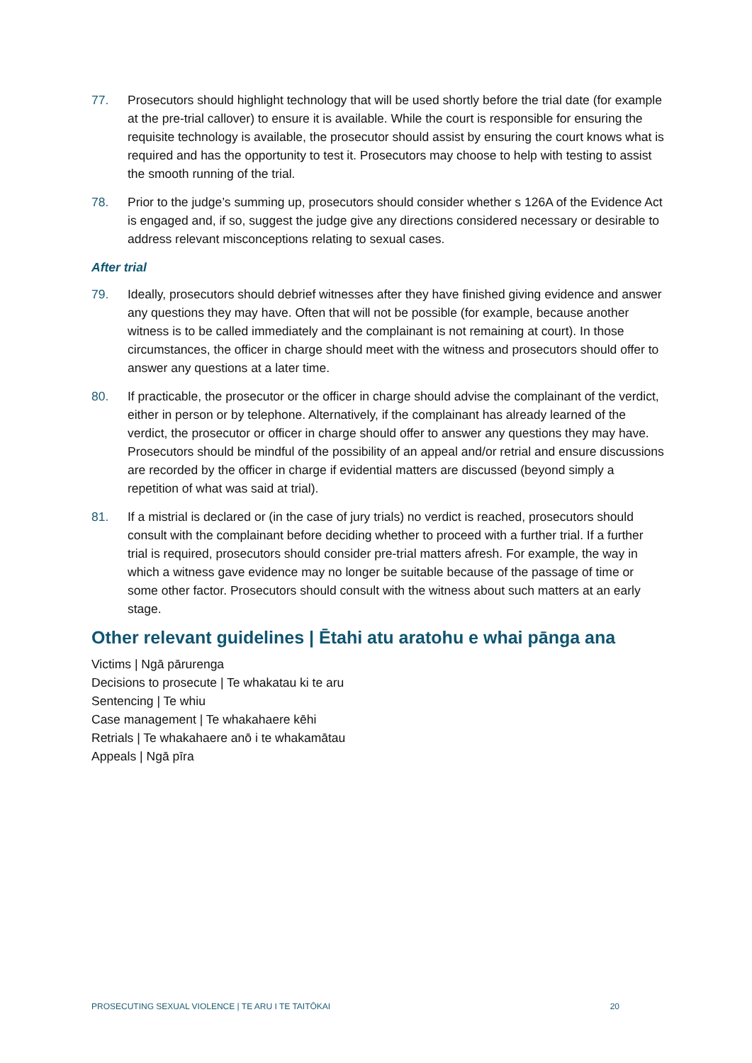77. Prosecutors should highlight technology that will be used shortly before the trial date (for example at the pre-trial callover) to ensure it is available. While the court is responsible for ensuring the requisite technology is available, the prosecutor should assist by ensuring the court knows what is required and has the opportunity to test it. Prosecutors may choose to help with testing to assist the smooth running of the trial.
78. Prior to the judge’s summing up, prosecutors should consider whether s 126A of the Evidence Act is engaged and, if so, suggest the judge give any directions considered necessary or desirable to address relevant misconceptions relating to sexual cases.
After trial
79. Ideally, prosecutors should debrief witnesses after they have finished giving evidence and answer any questions they may have. Often that will not be possible (for example, because another witness is to be called immediately and the complainant is not remaining at court). In those circumstances, the officer in charge should meet with the witness and prosecutors should offer to answer any questions at a later time.
80. If practicable, the prosecutor or the officer in charge should advise the complainant of the verdict, either in person or by telephone. Alternatively, if the complainant has already learned of the verdict, the prosecutor or officer in charge should offer to answer any questions they may have. Prosecutors should be mindful of the possibility of an appeal and/or retrial and ensure discussions are recorded by the officer in charge if evidential matters are discussed (beyond simply a repetition of what was said at trial).
81. If a mistrial is declared or (in the case of jury trials) no verdict is reached, prosecutors should consult with the complainant before deciding whether to proceed with a further trial. If a further trial is required, prosecutors should consider pre-trial matters afresh. For example, the way in which a witness gave evidence may no longer be suitable because of the passage of time or some other factor. Prosecutors should consult with the witness about such matters at an early stage.
Other relevant guidelines | Ētahi atu aratohu e whai pānga ana
Victims | Ngā pārurenga
Decisions to prosecute | Te whakatau ki te aru
Sentencing | Te whiu
Case management | Te whakahaere kēhi
Retrials | Te whakahaere anō i te whakamātau
Appeals | Ngā pīra
PROSECUTING SEXUAL VIOLENCE | TE ARU I TE TAITŌKAI 20